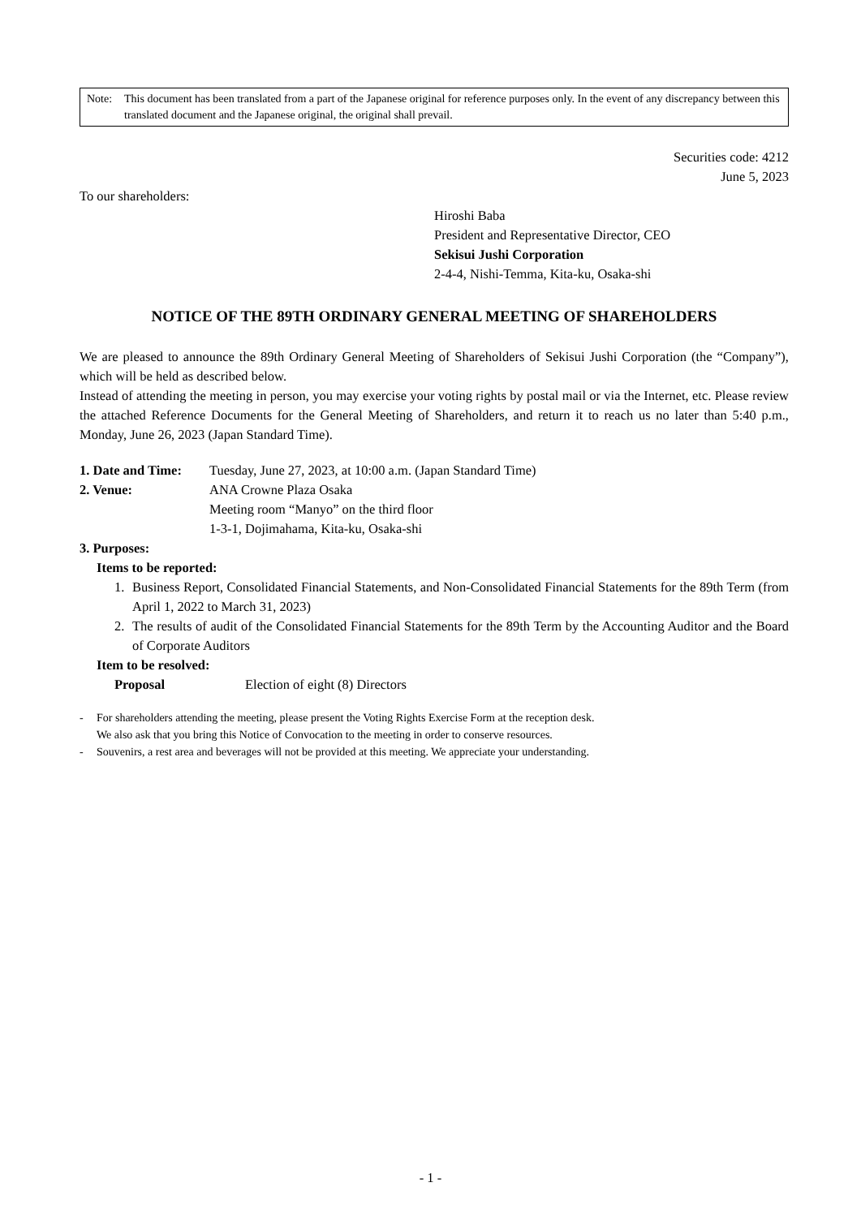Note: This document has been translated from a part of the Japanese original for reference purposes only. In the event of any discrepancy between this translated document and the Japanese original, the original shall prevail.
Securities code: 4212
June 5, 2023
To our shareholders:
Hiroshi Baba
President and Representative Director, CEO
Sekisui Jushi Corporation
2-4-4, Nishi-Temma, Kita-ku, Osaka-shi
NOTICE OF THE 89TH ORDINARY GENERAL MEETING OF SHAREHOLDERS
We are pleased to announce the 89th Ordinary General Meeting of Shareholders of Sekisui Jushi Corporation (the “Company”), which will be held as described below.
Instead of attending the meeting in person, you may exercise your voting rights by postal mail or via the Internet, etc. Please review the attached Reference Documents for the General Meeting of Shareholders, and return it to reach us no later than 5:40 p.m., Monday, June 26, 2023 (Japan Standard Time).
1. Date and Time: Tuesday, June 27, 2023, at 10:00 a.m. (Japan Standard Time)
2. Venue: ANA Crowne Plaza Osaka
Meeting room “Manyo” on the third floor
1-3-1, Dojimahama, Kita-ku, Osaka-shi
3. Purposes:
Items to be reported:
1. Business Report, Consolidated Financial Statements, and Non-Consolidated Financial Statements for the 89th Term (from April 1, 2022 to March 31, 2023)
2. The results of audit of the Consolidated Financial Statements for the 89th Term by the Accounting Auditor and the Board of Corporate Auditors
Item to be resolved:
Proposal Election of eight (8) Directors
- For shareholders attending the meeting, please present the Voting Rights Exercise Form at the reception desk.
We also ask that you bring this Notice of Convocation to the meeting in order to conserve resources.
- Souvenirs, a rest area and beverages will not be provided at this meeting. We appreciate your understanding.
- 1 -